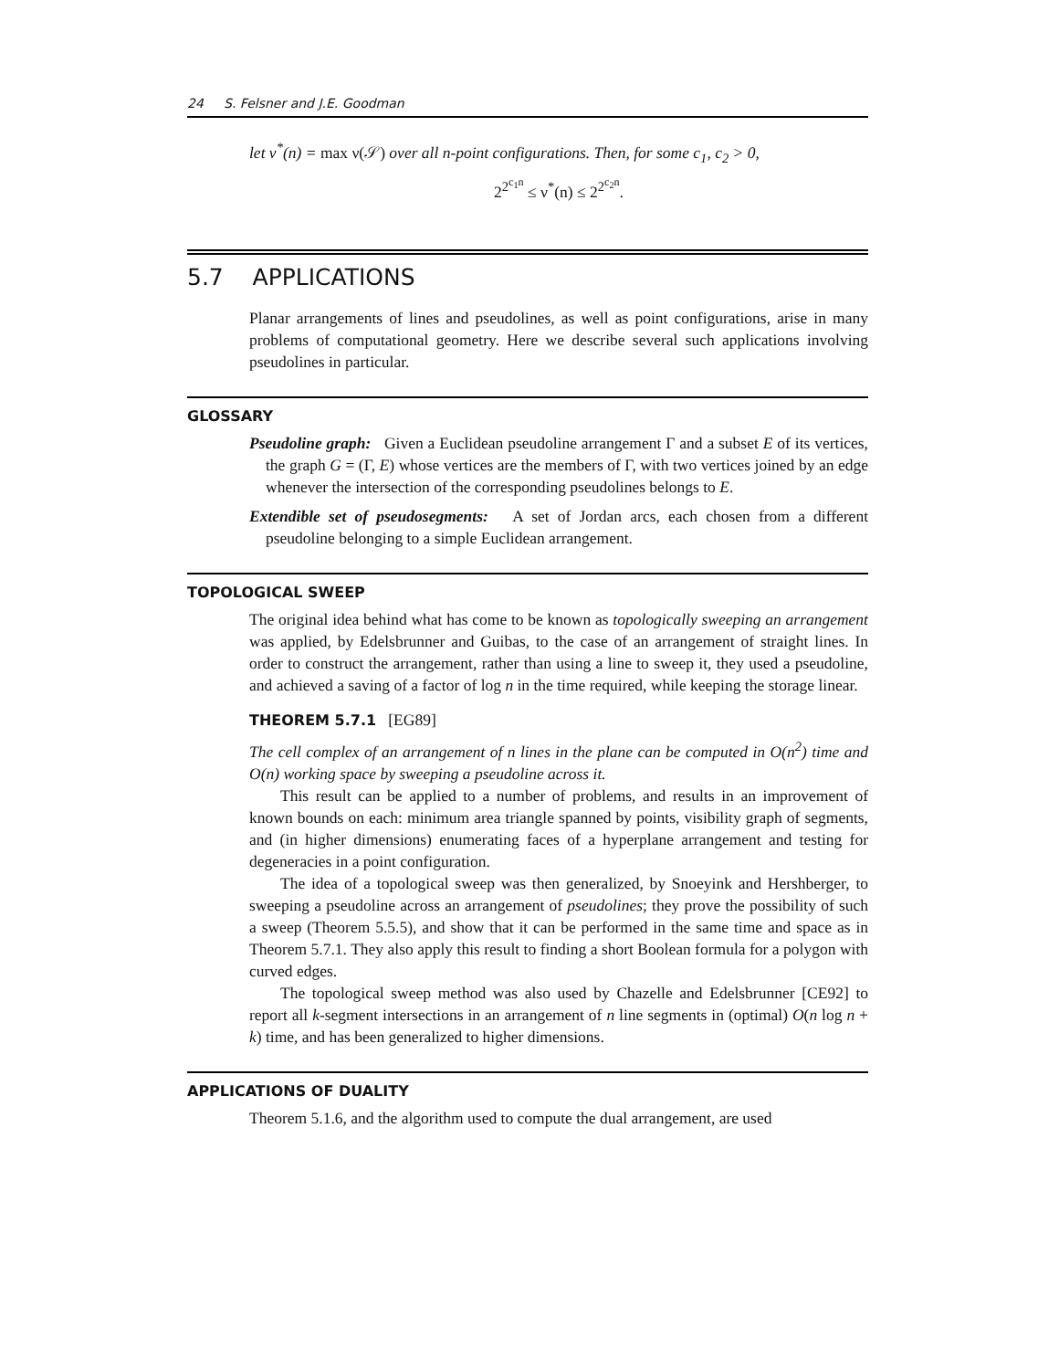24 S. Felsner and J.E. Goodman
let ν<sup>*</sup>(n) = max ν(𝒮) over all n-point configurations. Then, for some c<sub>1</sub>, c<sub>2</sub> > 0,
2<sup>2<sup>c<sub>1</sub>n</sup></sup> ≤ ν<sup>*</sup>(n) ≤ 2<sup>2<sup>c<sub>2</sub>n</sup></sup>.
5.7 APPLICATIONS
Planar arrangements of lines and pseudolines, as well as point configurations, arise in many problems of computational geometry. Here we describe several such applications involving pseudolines in particular.
GLOSSARY
Pseudoline graph: Given a Euclidean pseudoline arrangement Γ and a subset E of its vertices, the graph G = (Γ, E) whose vertices are the members of Γ, with two vertices joined by an edge whenever the intersection of the corresponding pseudolines belongs to E.
Extendible set of pseudosegments: A set of Jordan arcs, each chosen from a different pseudoline belonging to a simple Euclidean arrangement.
TOPOLOGICAL SWEEP
The original idea behind what has come to be known as topologically sweeping an arrangement was applied, by Edelsbrunner and Guibas, to the case of an arrangement of straight lines. In order to construct the arrangement, rather than using a line to sweep it, they used a pseudoline, and achieved a saving of a factor of log n in the time required, while keeping the storage linear.
THEOREM 5.7.1 [EG89]
The cell complex of an arrangement of n lines in the plane can be computed in O(n<sup>2</sup>) time and O(n) working space by sweeping a pseudoline across it.
This result can be applied to a number of problems, and results in an improvement of known bounds on each: minimum area triangle spanned by points, visibility graph of segments, and (in higher dimensions) enumerating faces of a hyperplane arrangement and testing for degeneracies in a point configuration.
The idea of a topological sweep was then generalized, by Snoeyink and Hershberger, to sweeping a pseudoline across an arrangement of pseudolines; they prove the possibility of such a sweep (Theorem 5.5.5), and show that it can be performed in the same time and space as in Theorem 5.7.1. They also apply this result to finding a short Boolean formula for a polygon with curved edges.
The topological sweep method was also used by Chazelle and Edelsbrunner [CE92] to report all k-segment intersections in an arrangement of n line segments in (optimal) O(n log n + k) time, and has been generalized to higher dimensions.
APPLICATIONS OF DUALITY
Theorem 5.1.6, and the algorithm used to compute the dual arrangement, are used